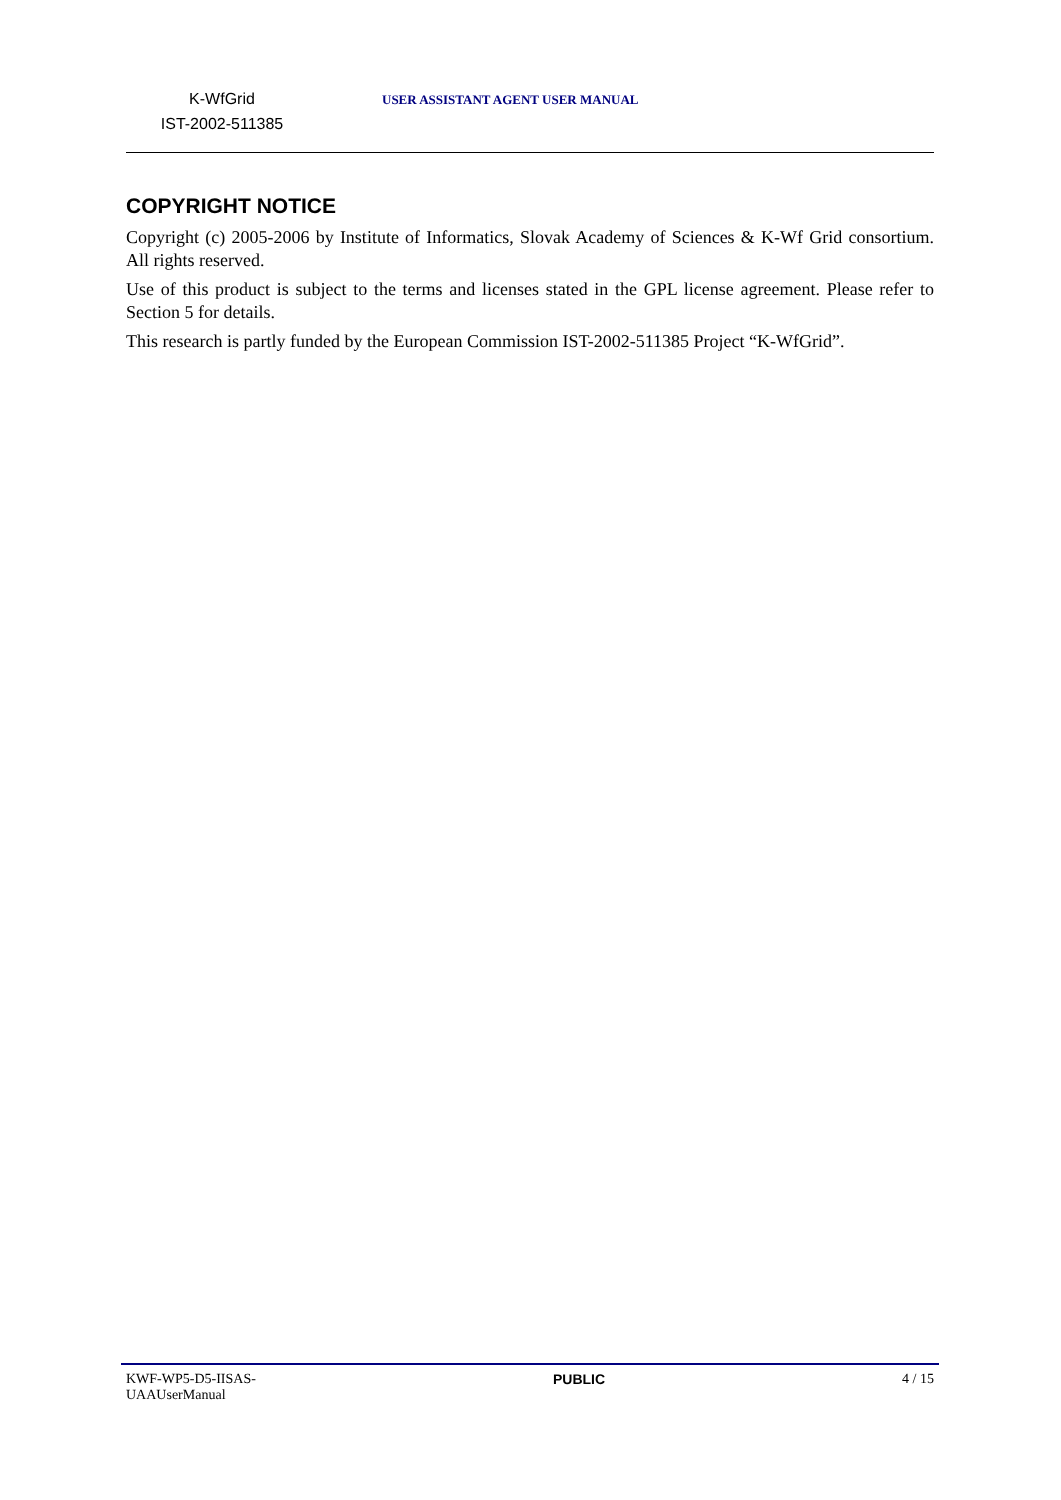K-WfGrid
IST-2002-511385
USER ASSISTANT AGENT USER MANUAL
COPYRIGHT NOTICE
Copyright (c) 2005-2006 by Institute of Informatics, Slovak Academy of Sciences & K-Wf Grid consortium. All rights reserved.
Use of this product is subject to the terms and licenses stated in the GPL license agreement. Please refer to Section 5 for details.
This research is partly funded by the European Commission IST-2002-511385 Project “K-WfGrid”.
KWF-WP5-D5-IISAS-
UAAUserManual
PUBLIC 4 / 15